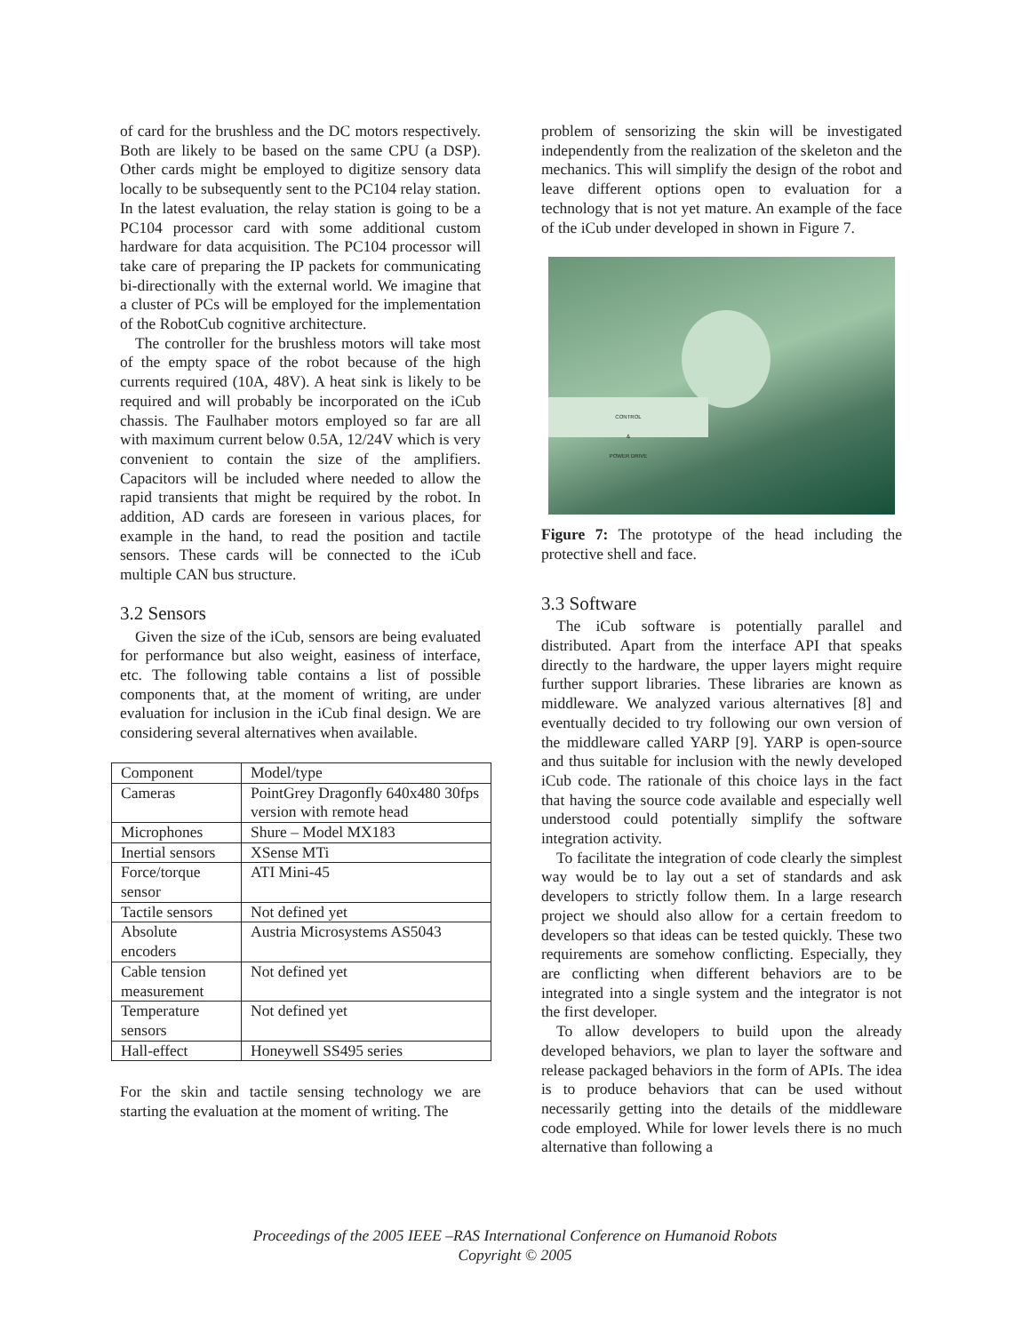of card for the brushless and the DC motors respectively. Both are likely to be based on the same CPU (a DSP). Other cards might be employed to digitize sensory data locally to be subsequently sent to the PC104 relay station. In the latest evaluation, the relay station is going to be a PC104 processor card with some additional custom hardware for data acquisition. The PC104 processor will take care of preparing the IP packets for communicating bi-directionally with the external world. We imagine that a cluster of PCs will be employed for the implementation of the RobotCub cognitive architecture.
The controller for the brushless motors will take most of the empty space of the robot because of the high currents required (10A, 48V). A heat sink is likely to be required and will probably be incorporated on the iCub chassis. The Faulhaber motors employed so far are all with maximum current below 0.5A, 12/24V which is very convenient to contain the size of the amplifiers. Capacitors will be included where needed to allow the rapid transients that might be required by the robot. In addition, AD cards are foreseen in various places, for example in the hand, to read the position and tactile sensors. These cards will be connected to the iCub multiple CAN bus structure.
3.2 Sensors
Given the size of the iCub, sensors are being evaluated for performance but also weight, easiness of interface, etc. The following table contains a list of possible components that, at the moment of writing, are under evaluation for inclusion in the iCub final design. We are considering several alternatives when available.
| Component | Model/type |
| Cameras | PointGrey Dragonfly 640x480 30fps version with remote head |
| Microphones | Shure – Model MX183 |
| Inertial sensors | XSense MTi |
| Force/torque sensor | ATI Mini-45 |
| Tactile sensors | Not defined yet |
| Absolute encoders | Austria Microsystems AS5043 |
| Cable tension measurement | Not defined yet |
| Temperature sensors | Not defined yet |
| Hall-effect | Honeywell SS495 series |
For the skin and tactile sensing technology we are starting the evaluation at the moment of writing. The
problem of sensorizing the skin will be investigated independently from the realization of the skeleton and the mechanics. This will simplify the design of the robot and leave different options open to evaluation for a technology that is not yet mature. An example of the face of the iCub under developed in shown in Figure 7.
CONTROL
&
POWER DRIVE
Figure 7: The prototype of the head including the protective shell and face.
3.3 Software
The iCub software is potentially parallel and distributed. Apart from the interface API that speaks directly to the hardware, the upper layers might require further support libraries. These libraries are known as middleware. We analyzed various alternatives [8] and eventually decided to try following our own version of the middleware called YARP [9]. YARP is open-source and thus suitable for inclusion with the newly developed iCub code. The rationale of this choice lays in the fact that having the source code available and especially well understood could potentially simplify the software integration activity.
To facilitate the integration of code clearly the simplest way would be to lay out a set of standards and ask developers to strictly follow them. In a large research project we should also allow for a certain freedom to developers so that ideas can be tested quickly. These two requirements are somehow conflicting. Especially, they are conflicting when different behaviors are to be integrated into a single system and the integrator is not the first developer.
To allow developers to build upon the already developed behaviors, we plan to layer the software and release packaged behaviors in the form of APIs. The idea is to produce behaviors that can be used without necessarily getting into the details of the middleware code employed. While for lower levels there is no much alternative than following a
Proceedings of the 2005 IEEE –RAS International Conference on Humanoid Robots
Copyright © 2005